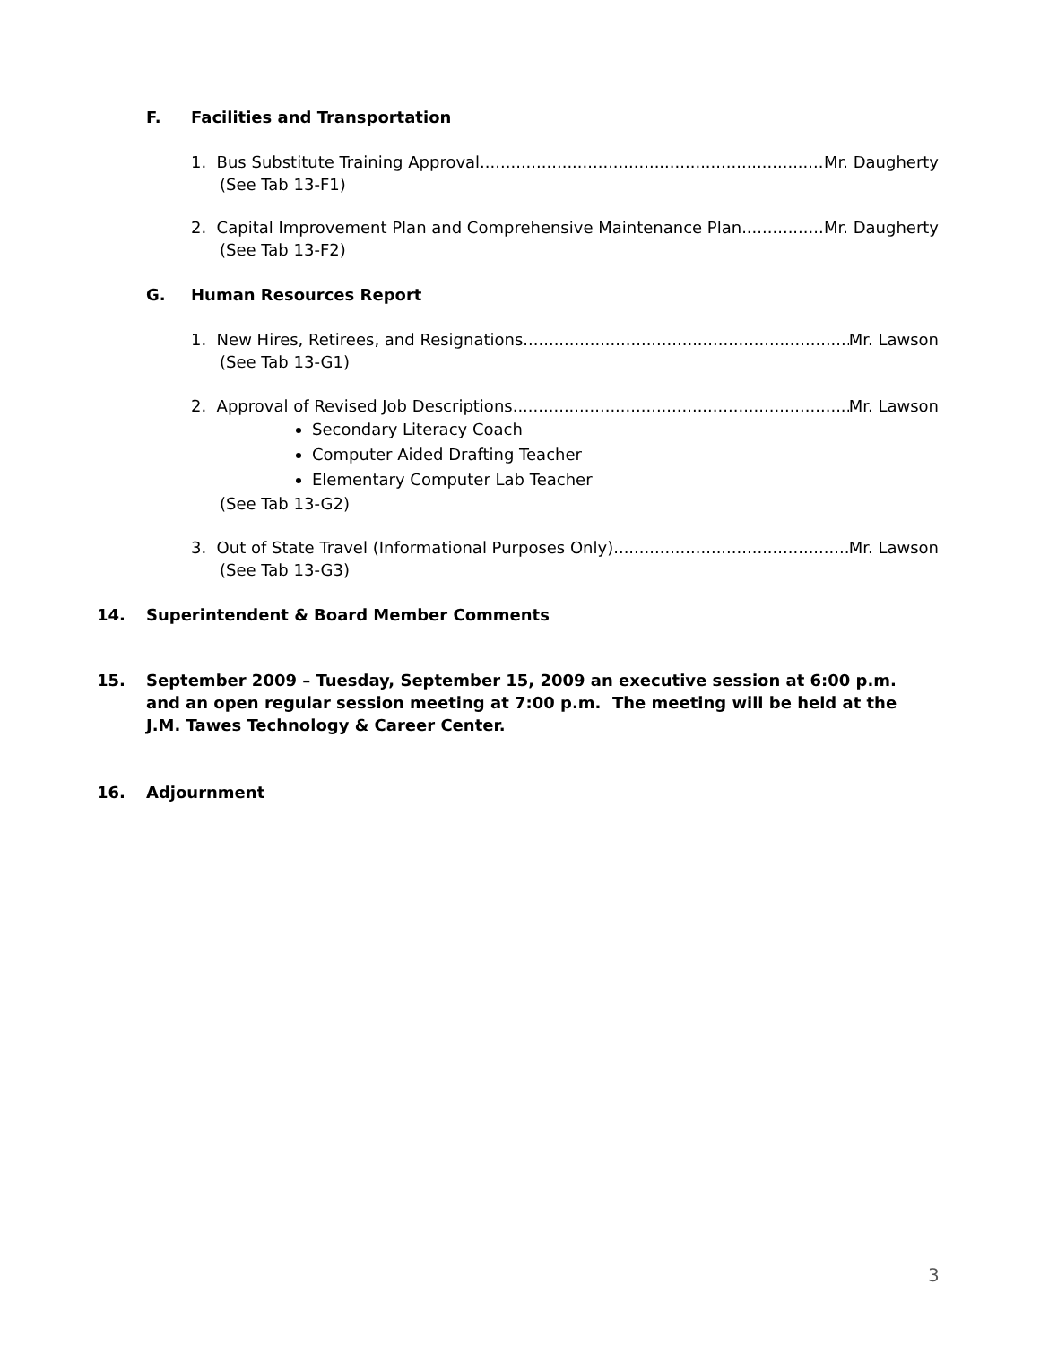F. Facilities and Transportation
1. Bus Substitute Training Approval Mr. Daugherty
(See Tab 13-F1)
2. Capital Improvement Plan and Comprehensive Maintenance Plan Mr. Daugherty
(See Tab 13-F2)
G. Human Resources Report
1. New Hires, Retirees, and Resignations Mr. Lawson
(See Tab 13-G1)
2. Approval of Revised Job Descriptions Mr. Lawson
Secondary Literacy Coach
Computer Aided Drafting Teacher
Elementary Computer Lab Teacher
(See Tab 13-G2)
3. Out of State Travel (Informational Purposes Only) Mr. Lawson
(See Tab 13-G3)
14. Superintendent & Board Member Comments
15. September 2009 – Tuesday, September 15, 2009 an executive session at 6:00 p.m. and an open regular session meeting at 7:00 p.m. The meeting will be held at the J.M. Tawes Technology & Career Center.
16. Adjournment
3